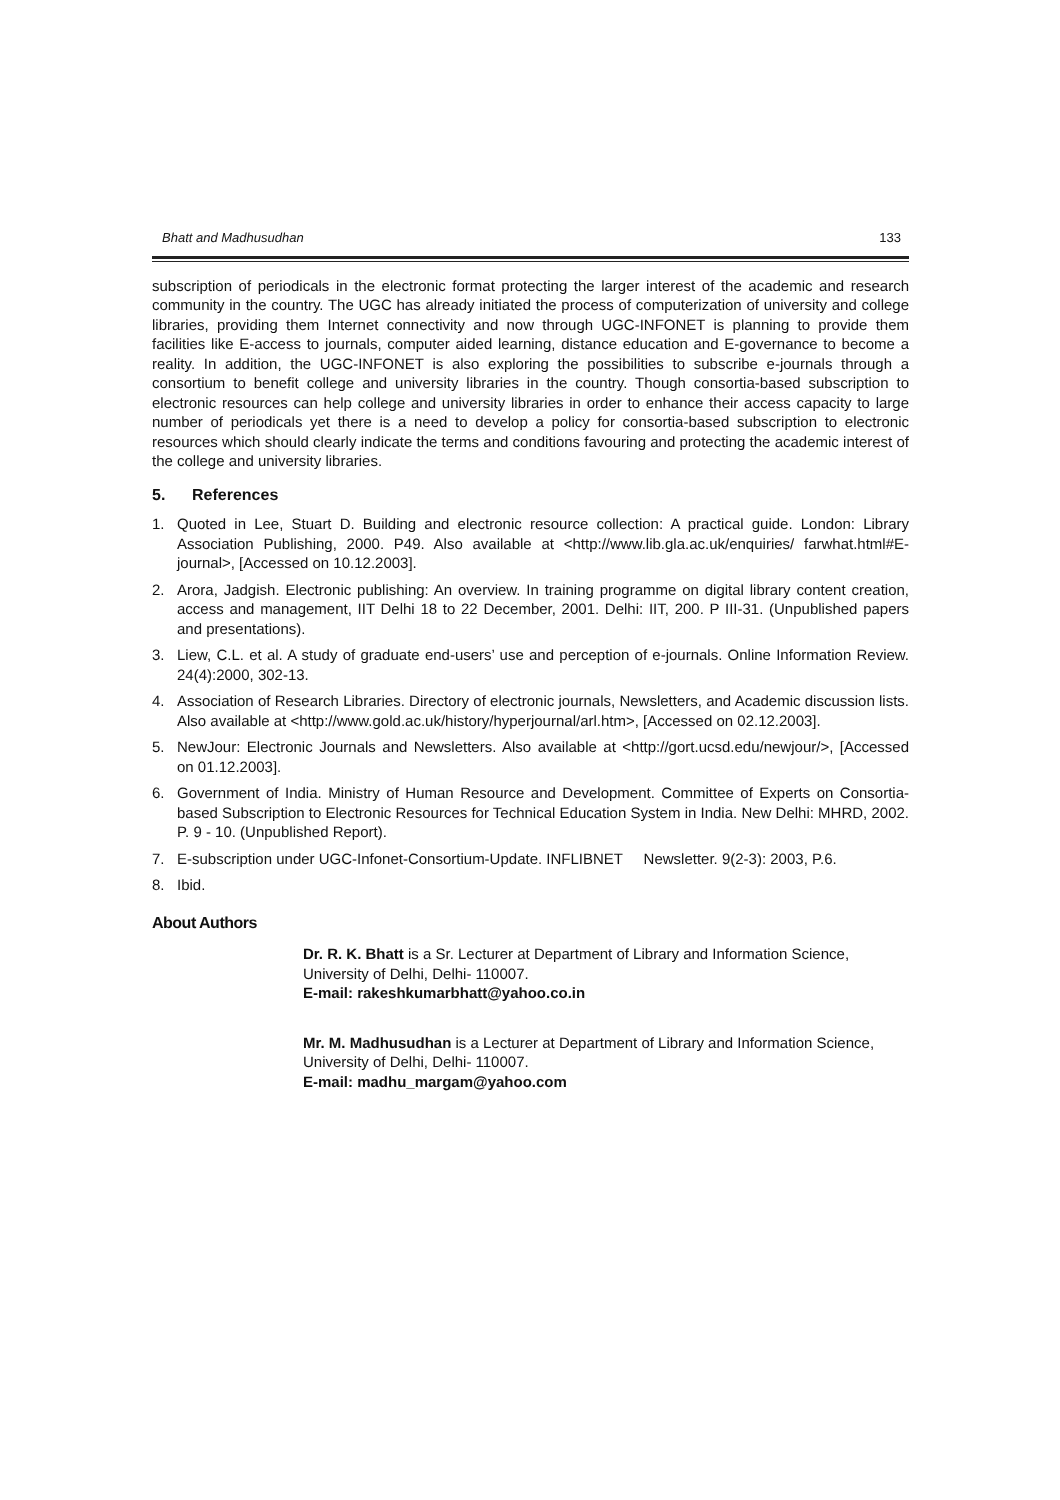Bhatt and Madhusudhan 133
subscription of periodicals in the electronic format protecting the larger interest of the academic and research community in the country. The UGC has already initiated the process of computerization of university and college libraries, providing them Internet connectivity and now through UGC-INFONET is planning to provide them facilities like E-access to journals, computer aided learning, distance education and E-governance to become a reality. In addition, the UGC-INFONET is also exploring the possibilities to subscribe e-journals through a consortium to benefit college and university libraries in the country. Though consortia-based subscription to electronic resources can help college and university libraries in order to enhance their access capacity to large number of periodicals yet there is a need to develop a policy for consortia-based subscription to electronic resources which should clearly indicate the terms and conditions favouring and protecting the academic interest of the college and university libraries.
5. References
1. Quoted in Lee, Stuart D. Building and electronic resource collection: A practical guide. London: Library Association Publishing, 2000. P49. Also available at <http://www.lib.gla.ac.uk/enquiries/ farwhat.html#E-journal>, [Accessed on 10.12.2003].
2. Arora, Jadgish. Electronic publishing: An overview. In training programme on digital library content creation, access and management, IIT Delhi 18 to 22 December, 2001. Delhi: IIT, 200. P III-31. (Unpublished papers and presentations).
3. Liew, C.L. et al. A study of graduate end-users’ use and perception of e-journals. Online Information Review. 24(4):2000, 302-13.
4. Association of Research Libraries. Directory of electronic journals, Newsletters, and Academic discussion lists. Also available at <http://www.gold.ac.uk/history/hyperjournal/arl.htm>, [Accessed on 02.12.2003].
5. NewJour: Electronic Journals and Newsletters. Also available at <http://gort.ucsd.edu/newjour/>, [Accessed on 01.12.2003].
6. Government of India. Ministry of Human Resource and Development. Committee of Experts on Consortia-based Subscription to Electronic Resources for Technical Education System in India. New Delhi: MHRD, 2002. P. 9 - 10. (Unpublished Report).
7. E-subscription under UGC-Infonet-Consortium-Update. INFLIBNET Newsletter. 9(2-3): 2003, P.6.
8. Ibid.
About Authors
Dr. R. K. Bhatt is a Sr. Lecturer at Department of Library and Information Science, University of Delhi, Delhi- 110007.
E-mail: rakeshkumarbhatt@yahoo.co.in
Mr. M. Madhusudhan is a Lecturer at Department of Library and Information Science, University of Delhi, Delhi- 110007.
E-mail: madhu_margam@yahoo.com